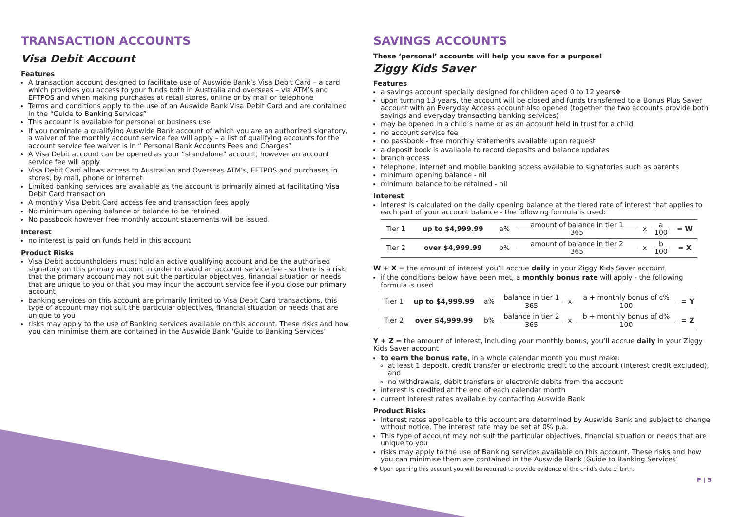TRANSACTION ACCOUNTS
Visa Debit Account
Features
A transaction account designed to facilitate use of Auswide Bank’s Visa Debit Card – a card which provides you access to your funds both in Australia and overseas – via ATM’s and EFTPOS and when making purchases at retail stores, online or by mail or telephone
Terms and conditions apply to the use of an Auswide Bank Visa Debit Card and are contained in the “Guide to Banking Services”
This account is available for personal or business use
If you nominate a qualifying Auswide Bank account of which you are an authorized signatory, a waiver of the monthly account service fee will apply – a list of qualifying accounts for the account service fee waiver is in “ Personal Bank Accounts Fees and Charges”
A Visa Debit account can be opened as your “standalone” account, however an account service fee will apply
Visa Debit Card allows access to Australian and Overseas ATM’s, EFTPOS and purchases in stores, by mail, phone or internet
Limited banking services are available as the account is primarily aimed at facilitating Visa Debit Card transaction
A monthly Visa Debit Card access fee and transaction fees apply
No minimum opening balance or balance to be retained
No passbook however free monthly account statements will be issued.
Interest
no interest is paid on funds held in this account
Product Risks
Visa Debit accountholders must hold an active qualifying account and be the authorised signatory on this primary account in order to avoid an account service fee - so there is a risk that the primary account may not suit the particular objectives, financial situation or needs that are unique to you or that you may incur the account service fee if you close our primary account
banking services on this account are primarily limited to Visa Debit Card transactions, this type of account may not suit the particular objectives, financial situation or needs that are unique to you
risks may apply to the use of Banking services available on this account. These risks and how you can minimise them are contained in the Auswide Bank ‘Guide to Banking Services’
SAVINGS ACCOUNTS
These ‘personal’ accounts will help you save for a purpose!
Ziggy Kids Saver
Features
a savings account specially designed for children aged 0 to 12 years❖
upon turning 13 years, the account will be closed and funds transferred to a Bonus Plus Saver account with an Everyday Access account also opened (together the two accounts provide both savings and everyday transacting banking services)
may be opened in a child’s name or as an account held in trust for a child
no account service fee
no passbook - free monthly statements available upon request
a deposit book is available to record deposits and balance updates
branch access
telephone, internet and mobile banking access available to signatories such as parents
minimum opening balance - nil
minimum balance to be retained - nil
Interest
interest is calculated on the daily opening balance at the tiered rate of interest that applies to each part of your account balance - the following formula is used:
| Tier 1 | up to $4,999.99 | a% | amount of balance in tier 1 365 | x | a 100 | = W |
| Tier 2 | over $4,999.99 | b% | amount of balance in tier 2 365 | x | b 100 | = X |
W + X = the amount of interest you’ll accrue daily in your Ziggy Kids Saver account
if the conditions below have been met, a monthly bonus rate will apply - the following formula is used
| Tier 1 | up to $4,999.99 | a% | balance in tier 1 365 | x | a + monthly bonus of c% 100 | = Y |
| Tier 2 | over $4,999.99 | b% | balance in tier 2 365 | x | b + monthly bonus of d% 100 | = Z |
Y + Z = the amount of interest, including your monthly bonus, you’ll accrue daily in your Ziggy Kids Saver account
to earn the bonus rate, in a whole calendar month you must make:
at least 1 deposit, credit transfer or electronic credit to the account (interest credit excluded), and
no withdrawals, debit transfers or electronic debits from the account
interest is credited at the end of each calendar month
current interest rates available by contacting Auswide Bank
Product Risks
interest rates applicable to this account are determined by Auswide Bank and subject to change without notice. The interest rate may be set at 0% p.a.
This type of account may not suit the particular objectives, financial situation or needs that are unique to you
risks may apply to the use of Banking services available on this account. These risks and how you can minimise them are contained in the Auswide Bank ‘Guide to Banking Services’
❖ Upon opening this account you will be required to provide evidence of the child’s date of birth.
P | 5